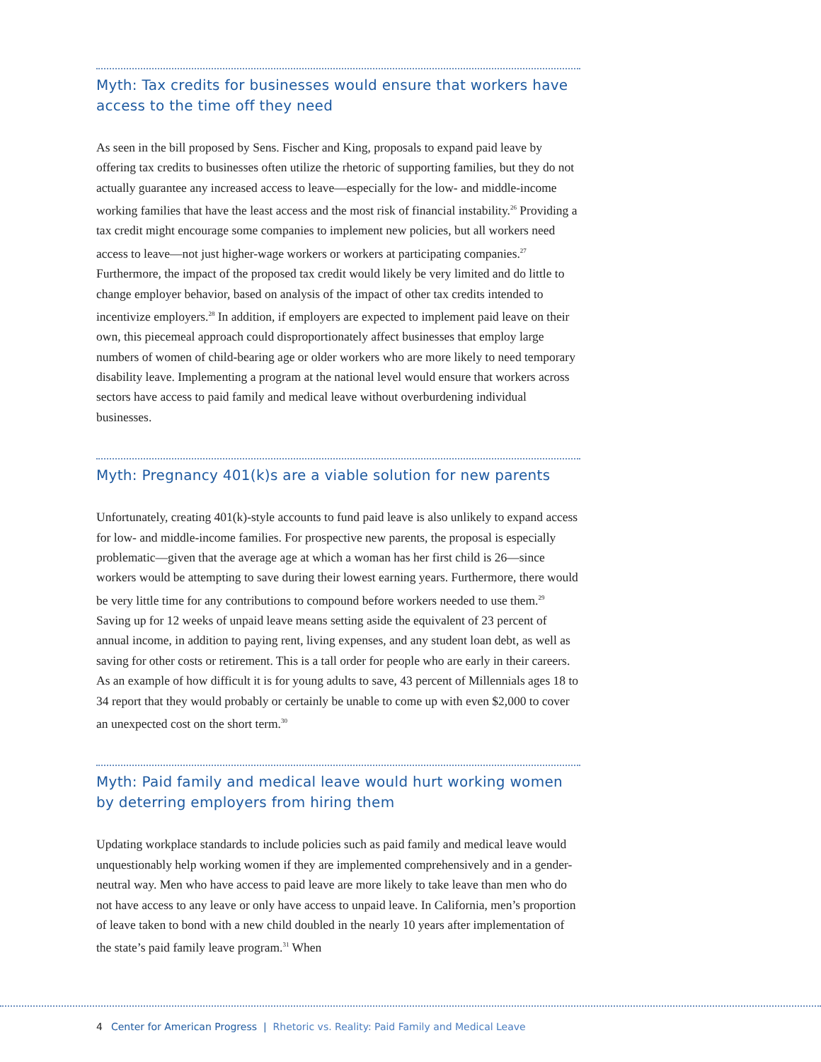Myth: Tax credits for businesses would ensure that workers have access to the time off they need
As seen in the bill proposed by Sens. Fischer and King, proposals to expand paid leave by offering tax credits to businesses often utilize the rhetoric of supporting families, but they do not actually guarantee any increased access to leave—especially for the low- and middle-income working families that have the least access and the most risk of financial instability.<sup>26</sup> Providing a tax credit might encourage some companies to implement new policies, but all workers need access to leave—not just higher-wage workers or workers at participating companies.<sup>27</sup> Furthermore, the impact of the proposed tax credit would likely be very limited and do little to change employer behavior, based on analysis of the impact of other tax credits intended to incentivize employers.<sup>28</sup> In addition, if employers are expected to implement paid leave on their own, this piecemeal approach could dispro­portionately affect businesses that employ large numbers of women of child-bearing age or older workers who are more likely to need temporary disability leave. Implementing a program at the national level would ensure that workers across sectors have access to paid family and medical leave without overburdening individual businesses.
Myth: Pregnancy 401(k)s are a viable solution for new parents
Unfortunately, creating 401(k)-style accounts to fund paid leave is also unlikely to expand access for low- and middle-income families. For prospective new parents, the proposal is especially problematic—given that the average age at which a woman has her first child is 26—since workers would be attempting to save during their lowest earning years. Furthermore, there would be very little time for any contributions to compound before workers needed to use them.<sup>29</sup> Saving up for 12 weeks of unpaid leave means setting aside the equivalent of 23 percent of annual income, in addition to paying rent, living expenses, and any student loan debt, as well as saving for other costs or retire­ment. This is a tall order for people who are early in their careers. As an example of how difficult it is for young adults to save, 43 percent of Millennials ages 18 to 34 report that they would probably or certainly be unable to come up with even $2,000 to cover an unexpected cost on the short term.<sup>30</sup>
Myth: Paid family and medical leave would hurt working women by deterring employers from hiring them
Updating workplace standards to include policies such as paid family and medical leave would unquestionably help working women if they are implemented comprehensively and in a gender-neutral way. Men who have access to paid leave are more likely to take leave than men who do not have access to any leave or only have access to unpaid leave. In California, men’s proportion of leave taken to bond with a new child doubled in the nearly 10 years after implementation of the state’s paid family leave program.<sup>31</sup> When
4 Center for American Progress | Rhetoric vs. Reality: Paid Family and Medical Leave